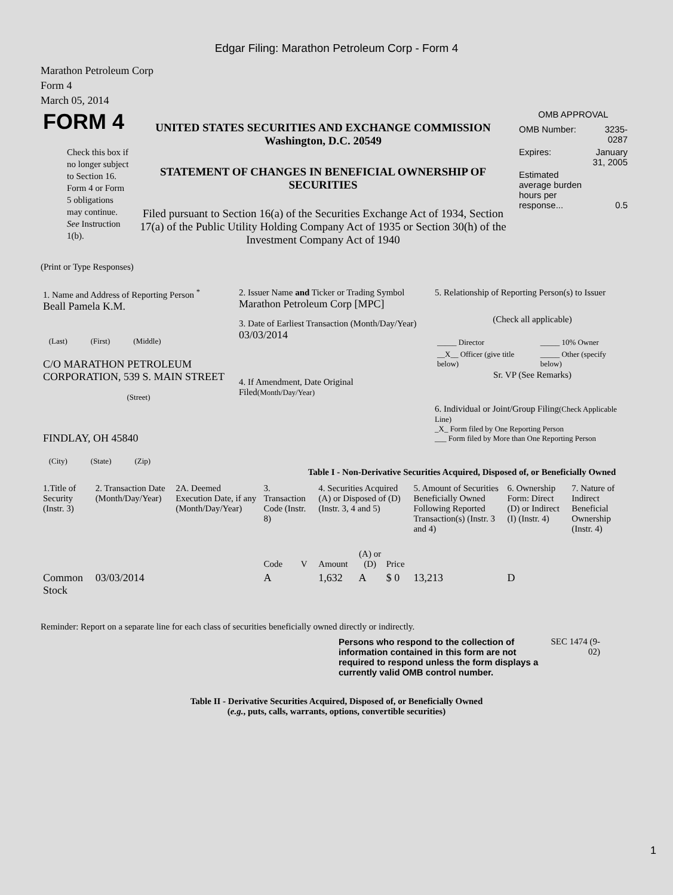Edgar Filing: Marathon Petroleum Corp - Form 4
Marathon Petroleum Corp
Form 4
March 05, 2014
| FORM 4 Check this box if no longer subject to Section 16. Form 4 or Form 5 obligations may continue. See Instruction 1(b). | UNITED STATES SECURITIES AND EXCHANGE COMMISSION Washington, D.C. 20549 STATEMENT OF CHANGES IN BENEFICIAL OWNERSHIP OF SECURITIES Filed pursuant to Section 16(a) of the Securities Exchange Act of 1934, Section 17(a) of the Public Utility Holding Company Act of 1935 or Section 30(h) of the Investment Company Act of 1940 | OMB APPROVAL / OMB Number: / 3235-0287 / / Expires: / January 31, 2005 / / Estimated average burden hours per response... / 0.5 / |
(Print or Type Responses)
| 1. Name and Address of Reporting Person <sup>*</sup> Beall Pamela K.M. (Last) (First) (Middle) C/O MARATHON PETROLEUM CORPORATION, 539 S. MAIN STREET (Street) FINDLAY, OH 45840 (City) (State) (Zip) | 2. Issuer Name and Ticker or Trading Symbol Marathon Petroleum Corp [MPC] 3. Date of Earliest Transaction (Month/Day/Year) 03/03/2014 4. If Amendment, Date Original Filed (Month/Day/Year) | 5. Relationship of Reporting Person(s) to Issuer (Check all applicable) / _____ Director / _____ 10% Owner / / __X__ Officer (give title below) / _____ Other (specify below) / Sr. VP (See Remarks) 6. Individual or Joint/Group Filing (Check Applicable Line) _X_ Form filed by One Reporting Person ___ Form filed by More than One Reporting Person |
Table I - Non-Derivative Securities Acquired, Disposed of, or Beneficially Owned
| 1.Title of Security (Instr. 3) | 2. Transaction Date (Month/Day/Year) | 2A. Deemed Execution Date, if any (Month/Day/Year) | 3. Transaction Code (Instr. 8) | | 4. Securities Acquired (A) or Disposed of (D) (Instr. 3, 4 and 5) | | | 5. Amount of Securities Beneficially Owned Following Reported Transaction(s) (Instr. 3 and 4) | 6. Ownership Form: Direct (D) or Indirect (I) (Instr. 4) | 7. Nature of Indirect Beneficial Ownership (Instr. 4) |
| --- | --- | --- | --- | --- | --- | --- | --- | --- | --- | --- |
| | | | Code | V | Amount | (A) or (D) | Price | | | |
| Common Stock | 03/03/2014 | | A | | 1,632 | A | $ 0 | 13,213 | D | |
Reminder: Report on a separate line for each class of securities beneficially owned directly or indirectly.
| Persons who respond to the collection of information contained in this form are not required to respond unless the form displays a currently valid OMB control number. | SEC 1474 (9-02) |
Table II - Derivative Securities Acquired, Disposed of, or Beneficially Owned
(e.g., puts, calls, warrants, options, convertible securities)
1